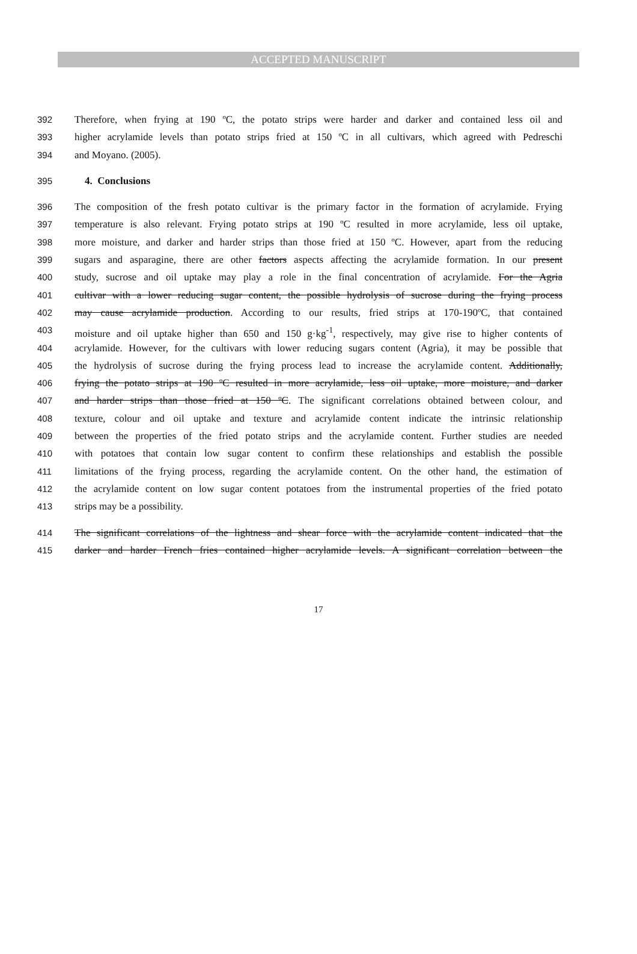ACCEPTED MANUSCRIPT
392 Therefore, when frying at 190 ºC, the potato strips were harder and darker and contained less oil and
393 higher acrylamide levels than potato strips fried at 150 ºC in all cultivars, which agreed with Pedreschi
394 and Moyano. (2005).
395 4. Conclusions
396 The composition of the fresh potato cultivar is the primary factor in the formation of acrylamide. Frying
397 temperature is also relevant. Frying potato strips at 190 ºC resulted in more acrylamide, less oil uptake,
398 more moisture, and darker and harder strips than those fried at 150 ºC. However, apart from the reducing
399 sugars and asparagine, there are other factors aspects affecting the acrylamide formation. In our present
400 study, sucrose and oil uptake may play a role in the final concentration of acrylamide. For the Agria
401 cultivar with a lower reducing sugar content, the possible hydrolysis of sucrose during the frying process
402 may cause acrylamide production. According to our results, fried strips at 170-190ºC, that contained
403 moisture and oil uptake higher than 650 and 150 g·kg<sup>-1</sup>, respectively, may give rise to higher contents of
404 acrylamide. However, for the cultivars with lower reducing sugars content (Agria), it may be possible that
405 the hydrolysis of sucrose during the frying process lead to increase the acrylamide content. Additionally,
406 frying the potato strips at 190 ºC resulted in more acrylamide, less oil uptake, more moisture, and darker
407 and harder strips than those fried at 150 ºC. The significant correlations obtained between colour, and
408 texture, colour and oil uptake and texture and acrylamide content indicate the intrinsic relationship
409 between the properties of the fried potato strips and the acrylamide content. Further studies are needed
410 with potatoes that contain low sugar content to confirm these relationships and establish the possible
411 limitations of the frying process, regarding the acrylamide content. On the other hand, the estimation of
412 the acrylamide content on low sugar content potatoes from the instrumental properties of the fried potato
413 strips may be a possibility.
414 The significant correlations of the lightness and shear force with the acrylamide content indicated that the
415 darker and harder French fries contained higher acrylamide levels. A significant correlation between the
17